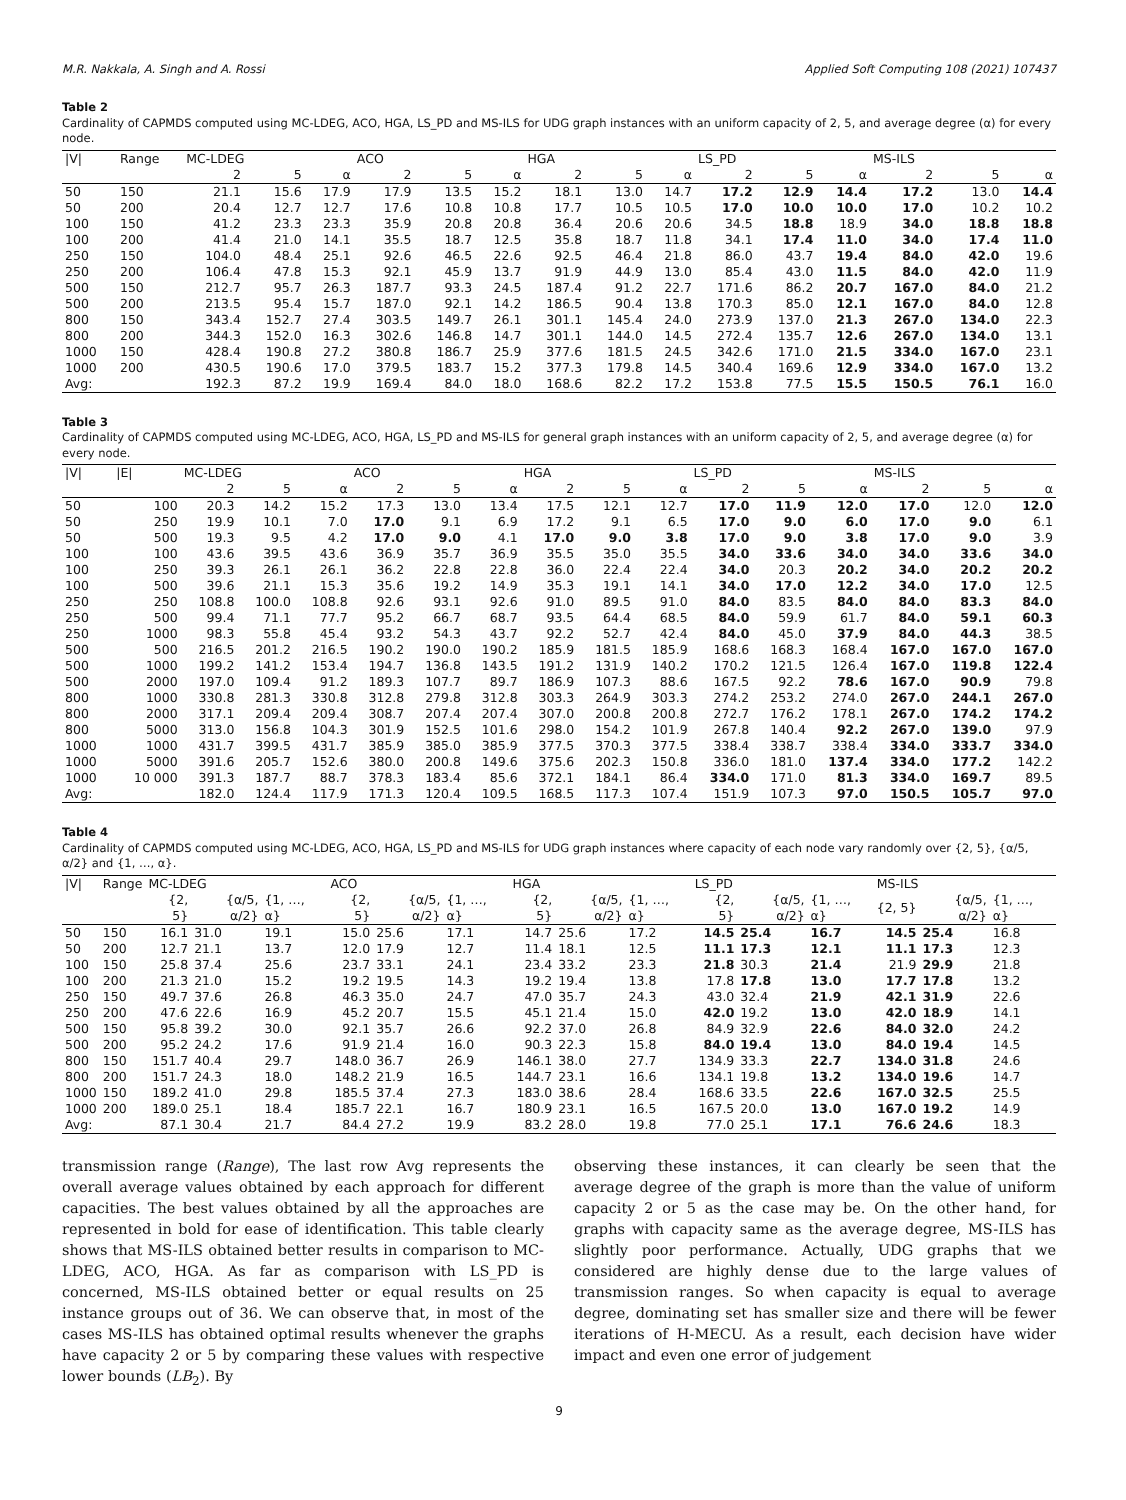M.R. Nakkala, A. Singh and A. Rossi Applied Soft Computing 108 (2021) 107437
Table 2
Cardinality of CAPMDS computed using MC-LDEG, ACO, HGA, LS_PD and MS-ILS for UDG graph instances with an uniform capacity of 2, 5, and average degree (α) for every node.
| /V/ | Range | MC-LDEG | | | ACO | | | HGA | | | LS_PD | | | MS-ILS | | |
| | | 2 | 5 | α | 2 | 5 | α | 2 | 5 | α | 2 | 5 | α | 2 | 5 | α |
| 50 | 150 | 21.1 | 15.6 | 17.9 | 17.9 | 13.5 | 15.2 | 18.1 | 13.0 | 14.7 | 17.2 | 12.9 | 14.4 | 17.2 | 13.0 | 14.4 |
| 50 | 200 | 20.4 | 12.7 | 12.7 | 17.6 | 10.8 | 10.8 | 17.7 | 10.5 | 10.5 | 17.0 | 10.0 | 10.0 | 17.0 | 10.2 | 10.2 |
| 100 | 150 | 41.2 | 23.3 | 23.3 | 35.9 | 20.8 | 20.8 | 36.4 | 20.6 | 20.6 | 34.5 | 18.8 | 18.9 | 34.0 | 18.8 | 18.8 |
| 100 | 200 | 41.4 | 21.0 | 14.1 | 35.5 | 18.7 | 12.5 | 35.8 | 18.7 | 11.8 | 34.1 | 17.4 | 11.0 | 34.0 | 17.4 | 11.0 |
| 250 | 150 | 104.0 | 48.4 | 25.1 | 92.6 | 46.5 | 22.6 | 92.5 | 46.4 | 21.8 | 86.0 | 43.7 | 19.4 | 84.0 | 42.0 | 19.6 |
| 250 | 200 | 106.4 | 47.8 | 15.3 | 92.1 | 45.9 | 13.7 | 91.9 | 44.9 | 13.0 | 85.4 | 43.0 | 11.5 | 84.0 | 42.0 | 11.9 |
| 500 | 150 | 212.7 | 95.7 | 26.3 | 187.7 | 93.3 | 24.5 | 187.4 | 91.2 | 22.7 | 171.6 | 86.2 | 20.7 | 167.0 | 84.0 | 21.2 |
| 500 | 200 | 213.5 | 95.4 | 15.7 | 187.0 | 92.1 | 14.2 | 186.5 | 90.4 | 13.8 | 170.3 | 85.0 | 12.1 | 167.0 | 84.0 | 12.8 |
| 800 | 150 | 343.4 | 152.7 | 27.4 | 303.5 | 149.7 | 26.1 | 301.1 | 145.4 | 24.0 | 273.9 | 137.0 | 21.3 | 267.0 | 134.0 | 22.3 |
| 800 | 200 | 344.3 | 152.0 | 16.3 | 302.6 | 146.8 | 14.7 | 301.1 | 144.0 | 14.5 | 272.4 | 135.7 | 12.6 | 267.0 | 134.0 | 13.1 |
| 1000 | 150 | 428.4 | 190.8 | 27.2 | 380.8 | 186.7 | 25.9 | 377.6 | 181.5 | 24.5 | 342.6 | 171.0 | 21.5 | 334.0 | 167.0 | 23.1 |
| 1000 | 200 | 430.5 | 190.6 | 17.0 | 379.5 | 183.7 | 15.2 | 377.3 | 179.8 | 14.5 | 340.4 | 169.6 | 12.9 | 334.0 | 167.0 | 13.2 |
| Avg: | | 192.3 | 87.2 | 19.9 | 169.4 | 84.0 | 18.0 | 168.6 | 82.2 | 17.2 | 153.8 | 77.5 | 15.5 | 150.5 | 76.1 | 16.0 |
Table 3
Cardinality of CAPMDS computed using MC-LDEG, ACO, HGA, LS_PD and MS-ILS for general graph instances with an uniform capacity of 2, 5, and average degree (α) for every node.
| /V/ | /E/ | MC-LDEG | | | ACO | | | HGA | | | LS_PD | | | MS-ILS | | |
| | | 2 | 5 | α | 2 | 5 | α | 2 | 5 | α | 2 | 5 | α | 2 | 5 | α |
| 50 | 100 | 20.3 | 14.2 | 15.2 | 17.3 | 13.0 | 13.4 | 17.5 | 12.1 | 12.7 | 17.0 | 11.9 | 12.0 | 17.0 | 12.0 | 12.0 |
| 50 | 250 | 19.9 | 10.1 | 7.0 | 17.0 | 9.1 | 6.9 | 17.2 | 9.1 | 6.5 | 17.0 | 9.0 | 6.0 | 17.0 | 9.0 | 6.1 |
| 50 | 500 | 19.3 | 9.5 | 4.2 | 17.0 | 9.0 | 4.1 | 17.0 | 9.0 | 3.8 | 17.0 | 9.0 | 3.8 | 17.0 | 9.0 | 3.9 |
| 100 | 100 | 43.6 | 39.5 | 43.6 | 36.9 | 35.7 | 36.9 | 35.5 | 35.0 | 35.5 | 34.0 | 33.6 | 34.0 | 34.0 | 33.6 | 34.0 |
| 100 | 250 | 39.3 | 26.1 | 26.1 | 36.2 | 22.8 | 22.8 | 36.0 | 22.4 | 22.4 | 34.0 | 20.3 | 20.2 | 34.0 | 20.2 | 20.2 |
| 100 | 500 | 39.6 | 21.1 | 15.3 | 35.6 | 19.2 | 14.9 | 35.3 | 19.1 | 14.1 | 34.0 | 17.0 | 12.2 | 34.0 | 17.0 | 12.5 |
| 250 | 250 | 108.8 | 100.0 | 108.8 | 92.6 | 93.1 | 92.6 | 91.0 | 89.5 | 91.0 | 84.0 | 83.5 | 84.0 | 84.0 | 83.3 | 84.0 |
| 250 | 500 | 99.4 | 71.1 | 77.7 | 95.2 | 66.7 | 68.7 | 93.5 | 64.4 | 68.5 | 84.0 | 59.9 | 61.7 | 84.0 | 59.1 | 60.3 |
| 250 | 1000 | 98.3 | 55.8 | 45.4 | 93.2 | 54.3 | 43.7 | 92.2 | 52.7 | 42.4 | 84.0 | 45.0 | 37.9 | 84.0 | 44.3 | 38.5 |
| 500 | 500 | 216.5 | 201.2 | 216.5 | 190.2 | 190.0 | 190.2 | 185.9 | 181.5 | 185.9 | 168.6 | 168.3 | 168.4 | 167.0 | 167.0 | 167.0 |
| 500 | 1000 | 199.2 | 141.2 | 153.4 | 194.7 | 136.8 | 143.5 | 191.2 | 131.9 | 140.2 | 170.2 | 121.5 | 126.4 | 167.0 | 119.8 | 122.4 |
| 500 | 2000 | 197.0 | 109.4 | 91.2 | 189.3 | 107.7 | 89.7 | 186.9 | 107.3 | 88.6 | 167.5 | 92.2 | 78.6 | 167.0 | 90.9 | 79.8 |
| 800 | 1000 | 330.8 | 281.3 | 330.8 | 312.8 | 279.8 | 312.8 | 303.3 | 264.9 | 303.3 | 274.2 | 253.2 | 274.0 | 267.0 | 244.1 | 267.0 |
| 800 | 2000 | 317.1 | 209.4 | 209.4 | 308.7 | 207.4 | 207.4 | 307.0 | 200.8 | 200.8 | 272.7 | 176.2 | 178.1 | 267.0 | 174.2 | 174.2 |
| 800 | 5000 | 313.0 | 156.8 | 104.3 | 301.9 | 152.5 | 101.6 | 298.0 | 154.2 | 101.9 | 267.8 | 140.4 | 92.2 | 267.0 | 139.0 | 97.9 |
| 1000 | 1000 | 431.7 | 399.5 | 431.7 | 385.9 | 385.0 | 385.9 | 377.5 | 370.3 | 377.5 | 338.4 | 338.7 | 338.4 | 334.0 | 333.7 | 334.0 |
| 1000 | 5000 | 391.6 | 205.7 | 152.6 | 380.0 | 200.8 | 149.6 | 375.6 | 202.3 | 150.8 | 336.0 | 181.0 | 137.4 | 334.0 | 177.2 | 142.2 |
| 1000 | 10 000 | 391.3 | 187.7 | 88.7 | 378.3 | 183.4 | 85.6 | 372.1 | 184.1 | 86.4 | 334.0 | 171.0 | 81.3 | 334.0 | 169.7 | 89.5 |
| Avg: | | 182.0 | 124.4 | 117.9 | 171.3 | 120.4 | 109.5 | 168.5 | 117.3 | 107.4 | 151.9 | 107.3 | 97.0 | 150.5 | 105.7 | 97.0 |
Table 4
Cardinality of CAPMDS computed using MC-LDEG, ACO, HGA, LS_PD and MS-ILS for UDG graph instances where capacity of each node vary randomly over {2, 5}, {α/5, α/2} and {1, …, α}.
| /V/ | Range | MC-LDEG | | | ACO | | | HGA | | | LS_PD | | | MS-ILS | | |
| | | {2, 5} | {α/5, α/2} | {1, …, α} | {2, 5} | {α/5, α/2} | {1, …, α} | {2, 5} | {α/5, α/2} | {1, …, α} | {2, 5} | {α/5, α/2} | {1, …, α} | {2, 5} | {α/5, α/2} | {1, …, α} |
| 50 | 150 | 16.1 | 31.0 | 19.1 | 15.0 | 25.6 | 17.1 | 14.7 | 25.6 | 17.2 | 14.5 | 25.4 | 16.7 | 14.5 | 25.4 | 16.8 |
| 50 | 200 | 12.7 | 21.1 | 13.7 | 12.0 | 17.9 | 12.7 | 11.4 | 18.1 | 12.5 | 11.1 | 17.3 | 12.1 | 11.1 | 17.3 | 12.3 |
| 100 | 150 | 25.8 | 37.4 | 25.6 | 23.7 | 33.1 | 24.1 | 23.4 | 33.2 | 23.3 | 21.8 | 30.3 | 21.4 | 21.9 | 29.9 | 21.8 |
| 100 | 200 | 21.3 | 21.0 | 15.2 | 19.2 | 19.5 | 14.3 | 19.2 | 19.4 | 13.8 | 17.8 | 17.8 | 13.0 | 17.7 | 17.8 | 13.2 |
| 250 | 150 | 49.7 | 37.6 | 26.8 | 46.3 | 35.0 | 24.7 | 47.0 | 35.7 | 24.3 | 43.0 | 32.4 | 21.9 | 42.1 | 31.9 | 22.6 |
| 250 | 200 | 47.6 | 22.6 | 16.9 | 45.2 | 20.7 | 15.5 | 45.1 | 21.4 | 15.0 | 42.0 | 19.2 | 13.0 | 42.0 | 18.9 | 14.1 |
| 500 | 150 | 95.8 | 39.2 | 30.0 | 92.1 | 35.7 | 26.6 | 92.2 | 37.0 | 26.8 | 84.9 | 32.9 | 22.6 | 84.0 | 32.0 | 24.2 |
| 500 | 200 | 95.2 | 24.2 | 17.6 | 91.9 | 21.4 | 16.0 | 90.3 | 22.3 | 15.8 | 84.0 | 19.4 | 13.0 | 84.0 | 19.4 | 14.5 |
| 800 | 150 | 151.7 | 40.4 | 29.7 | 148.0 | 36.7 | 26.9 | 146.1 | 38.0 | 27.7 | 134.9 | 33.3 | 22.7 | 134.0 | 31.8 | 24.6 |
| 800 | 200 | 151.7 | 24.3 | 18.0 | 148.2 | 21.9 | 16.5 | 144.7 | 23.1 | 16.6 | 134.1 | 19.8 | 13.2 | 134.0 | 19.6 | 14.7 |
| 1000 | 150 | 189.2 | 41.0 | 29.8 | 185.5 | 37.4 | 27.3 | 183.0 | 38.6 | 28.4 | 168.6 | 33.5 | 22.6 | 167.0 | 32.5 | 25.5 |
| 1000 | 200 | 189.0 | 25.1 | 18.4 | 185.7 | 22.1 | 16.7 | 180.9 | 23.1 | 16.5 | 167.5 | 20.0 | 13.0 | 167.0 | 19.2 | 14.9 |
| Avg: | | 87.1 | 30.4 | 21.7 | 84.4 | 27.2 | 19.9 | 83.2 | 28.0 | 19.8 | 77.0 | 25.1 | 17.1 | 76.6 | 24.6 | 18.3 |
transmission range (Range), The last row Avg represents the overall average values obtained by each approach for different capacities. The best values obtained by all the approaches are represented in bold for ease of identification. This table clearly shows that MS-ILS obtained better results in comparison to MC-LDEG, ACO, HGA. As far as comparison with LS_PD is concerned, MS-ILS obtained better or equal results on 25 instance groups out of 36. We can observe that, in most of the cases MS-ILS has obtained optimal results whenever the graphs have capacity 2 or 5 by comparing these values with respective lower bounds (LB<sub>2</sub>). By
observing these instances, it can clearly be seen that the average degree of the graph is more than the value of uniform capacity 2 or 5 as the case may be. On the other hand, for graphs with capacity same as the average degree, MS-ILS has slightly poor performance. Actually, UDG graphs that we considered are highly dense due to the large values of transmission ranges. So when capacity is equal to average degree, dominating set has smaller size and there will be fewer iterations of H-MECU. As a result, each decision have wider impact and even one error of judgement
9